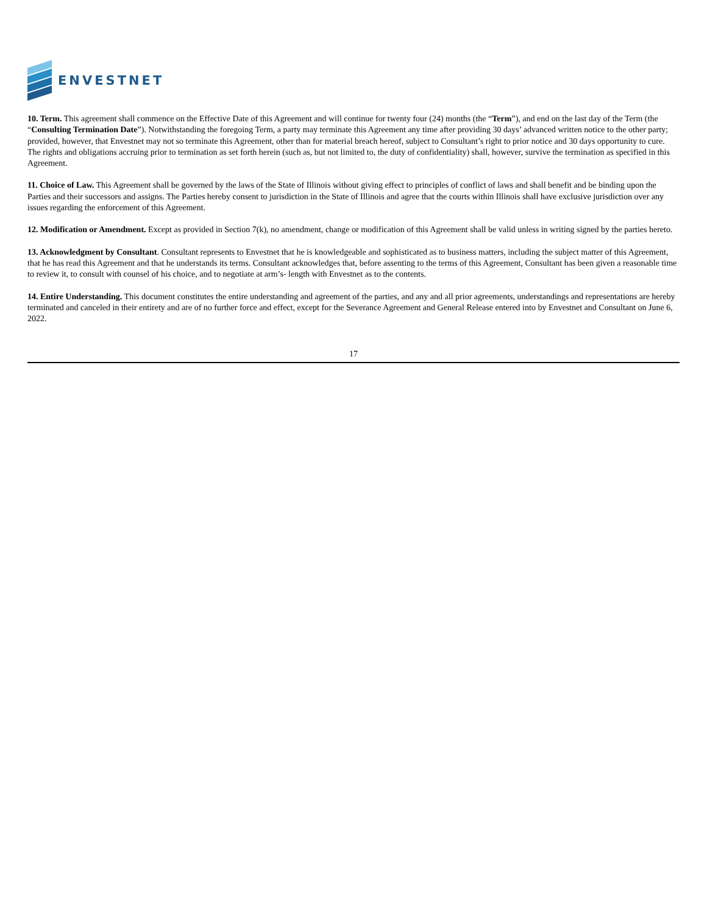ENVESTNET
10. Term. This agreement shall commence on the Effective Date of this Agreement and will continue for twenty four (24) months (the “Term”), and end on the last day of the Term (the “Consulting Termination Date”). Notwithstanding the foregoing Term, a party may terminate this Agreement any time after providing 30 days’ advanced written notice to the other party; provided, however, that Envestnet may not so terminate this Agreement, other than for material breach hereof, subject to Consultant’s right to prior notice and 30 days opportunity to cure. The rights and obligations accruing prior to termination as set forth herein (such as, but not limited to, the duty of confidentiality) shall, however, survive the termination as specified in this Agreement.
11. Choice of Law. This Agreement shall be governed by the laws of the State of Illinois without giving effect to principles of conflict of laws and shall benefit and be binding upon the Parties and their successors and assigns. The Parties hereby consent to jurisdiction in the State of Illinois and agree that the courts within Illinois shall have exclusive jurisdiction over any issues regarding the enforcement of this Agreement.
12. Modification or Amendment. Except as provided in Section 7(k), no amendment, change or modification of this Agreement shall be valid unless in writing signed by the parties hereto.
13. Acknowledgment by Consultant. Consultant represents to Envestnet that he is knowledgeable and sophisticated as to business matters, including the subject matter of this Agreement, that he has read this Agreement and that he understands its terms. Consultant acknowledges that, before assenting to the terms of this Agreement, Consultant has been given a reasonable time to review it, to consult with counsel of his choice, and to negotiate at arm’s- length with Envestnet as to the contents.
14. Entire Understanding. This document constitutes the entire understanding and agreement of the parties, and any and all prior agreements, understandings and representations are hereby terminated and canceled in their entirety and are of no further force and effect, except for the Severance Agreement and General Release entered into by Envestnet and Consultant on June 6, 2022.
17